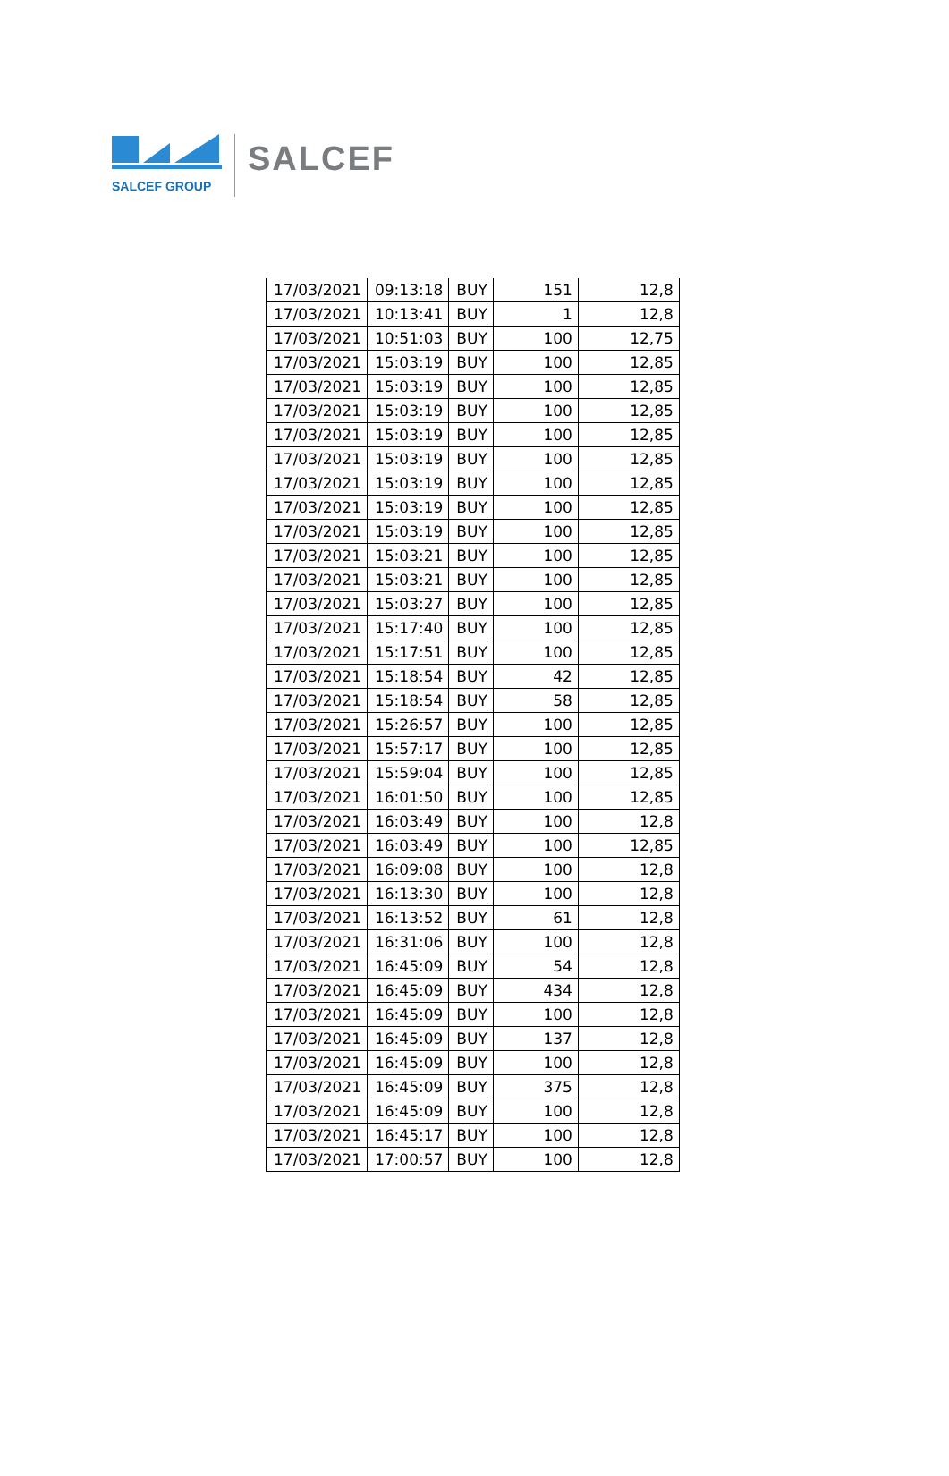SALCEF GROUP
SALCEF
| 17/03/2021 | 09:13:18 | BUY | 151 | 12,8 |
| 17/03/2021 | 10:13:41 | BUY | 1 | 12,8 |
| 17/03/2021 | 10:51:03 | BUY | 100 | 12,75 |
| 17/03/2021 | 15:03:19 | BUY | 100 | 12,85 |
| 17/03/2021 | 15:03:19 | BUY | 100 | 12,85 |
| 17/03/2021 | 15:03:19 | BUY | 100 | 12,85 |
| 17/03/2021 | 15:03:19 | BUY | 100 | 12,85 |
| 17/03/2021 | 15:03:19 | BUY | 100 | 12,85 |
| 17/03/2021 | 15:03:19 | BUY | 100 | 12,85 |
| 17/03/2021 | 15:03:19 | BUY | 100 | 12,85 |
| 17/03/2021 | 15:03:19 | BUY | 100 | 12,85 |
| 17/03/2021 | 15:03:21 | BUY | 100 | 12,85 |
| 17/03/2021 | 15:03:21 | BUY | 100 | 12,85 |
| 17/03/2021 | 15:03:27 | BUY | 100 | 12,85 |
| 17/03/2021 | 15:17:40 | BUY | 100 | 12,85 |
| 17/03/2021 | 15:17:51 | BUY | 100 | 12,85 |
| 17/03/2021 | 15:18:54 | BUY | 42 | 12,85 |
| 17/03/2021 | 15:18:54 | BUY | 58 | 12,85 |
| 17/03/2021 | 15:26:57 | BUY | 100 | 12,85 |
| 17/03/2021 | 15:57:17 | BUY | 100 | 12,85 |
| 17/03/2021 | 15:59:04 | BUY | 100 | 12,85 |
| 17/03/2021 | 16:01:50 | BUY | 100 | 12,85 |
| 17/03/2021 | 16:03:49 | BUY | 100 | 12,8 |
| 17/03/2021 | 16:03:49 | BUY | 100 | 12,85 |
| 17/03/2021 | 16:09:08 | BUY | 100 | 12,8 |
| 17/03/2021 | 16:13:30 | BUY | 100 | 12,8 |
| 17/03/2021 | 16:13:52 | BUY | 61 | 12,8 |
| 17/03/2021 | 16:31:06 | BUY | 100 | 12,8 |
| 17/03/2021 | 16:45:09 | BUY | 54 | 12,8 |
| 17/03/2021 | 16:45:09 | BUY | 434 | 12,8 |
| 17/03/2021 | 16:45:09 | BUY | 100 | 12,8 |
| 17/03/2021 | 16:45:09 | BUY | 137 | 12,8 |
| 17/03/2021 | 16:45:09 | BUY | 100 | 12,8 |
| 17/03/2021 | 16:45:09 | BUY | 375 | 12,8 |
| 17/03/2021 | 16:45:09 | BUY | 100 | 12,8 |
| 17/03/2021 | 16:45:17 | BUY | 100 | 12,8 |
| 17/03/2021 | 17:00:57 | BUY | 100 | 12,8 |